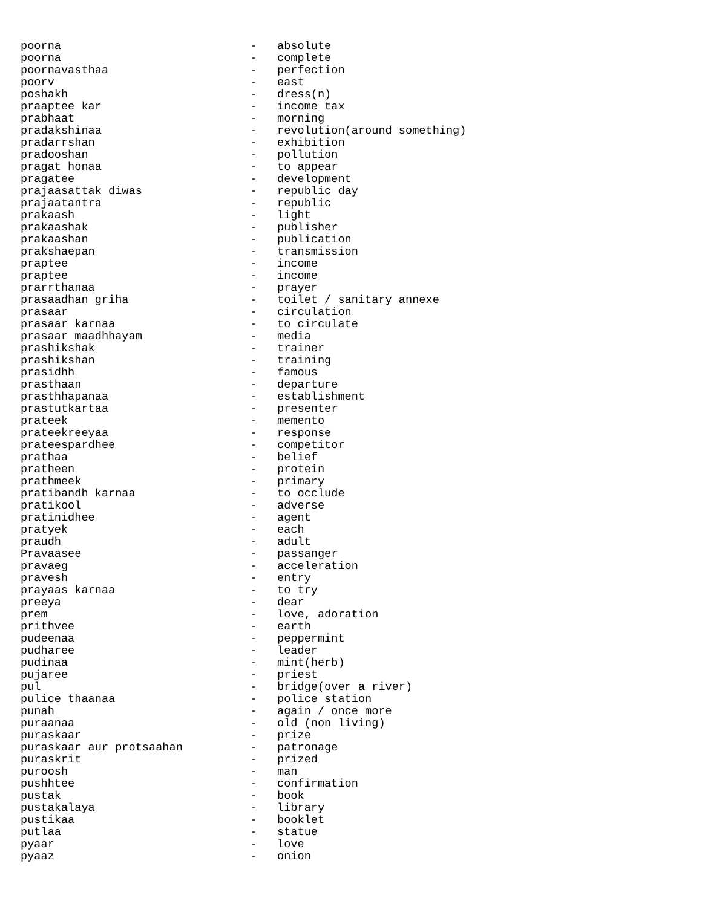poorna                            -   absolute
poorna                            -   complete
poornavasthaa                     -   perfection
poorv                             -   east
poshakh                           -   dress(n)
praaptee kar                      -   income tax
prabhaat                          -   morning
pradakshinaa                      -   revolution(around something)
pradarrshan                       -   exhibition
pradooshan                        -   pollution
pragat honaa                      -   to appear
pragatee                          -   development
prajaasattak diwas                -   republic day
prajaatantra                      -   republic
prakaash                          -   light
prakaashak                        -   publisher
prakaashan                        -   publication
prakshaepan                       -   transmission
praptee                           -   income
praptee                           -   income
prarrthanaa                       -   prayer
prasaadhan griha                  -   toilet / sanitary annexe
prasaar                           -   circulation
prasaar karnaa                    -   to circulate
prasaar maadhhayam                -   media
prashikshak                       -   trainer
prashikshan                       -   training
prasidhh                          -   famous
prasthaan                         -   departure
prasthhapanaa                     -   establishment
prastutkartaa                     -   presenter
prateek                           -   memento
prateekreeyaa                     -   response
prateespardhee                    -   competitor
prathaa                           -   belief
pratheen                          -   protein
prathmeek                         -   primary
pratibandh karnaa                 -   to occlude
pratikool                         -   adverse
pratinidhee                       -   agent
pratyek                           -   each
praudh                            -   adult
Pravaasee                         -   passanger
pravaeg                           -   acceleration
pravesh                           -   entry
prayaas karnaa                    -   to try
preeya                            -   dear
prem                              -   love, adoration
prithvee                          -   earth
pudeenaa                          -   peppermint
pudharee                          -   leader
pudinaa                           -   mint(herb)
pujaree                           -   priest
pul                               -   bridge(over a river)
pulice thaanaa                    -   police station
punah                             -   again / once more
puraanaa                          -   old (non living)
puraskaar                         -   prize
puraskaar aur protsaahan          -   patronage
puraskrit                         -   prized
puroosh                           -   man
pushhtee                          -   confirmation
pustak                            -   book
pustakalaya                       -   library
pustikaa                          -   booklet
putlaa                            -   statue
pyaar                             -   love
pyaaz                             -   onion